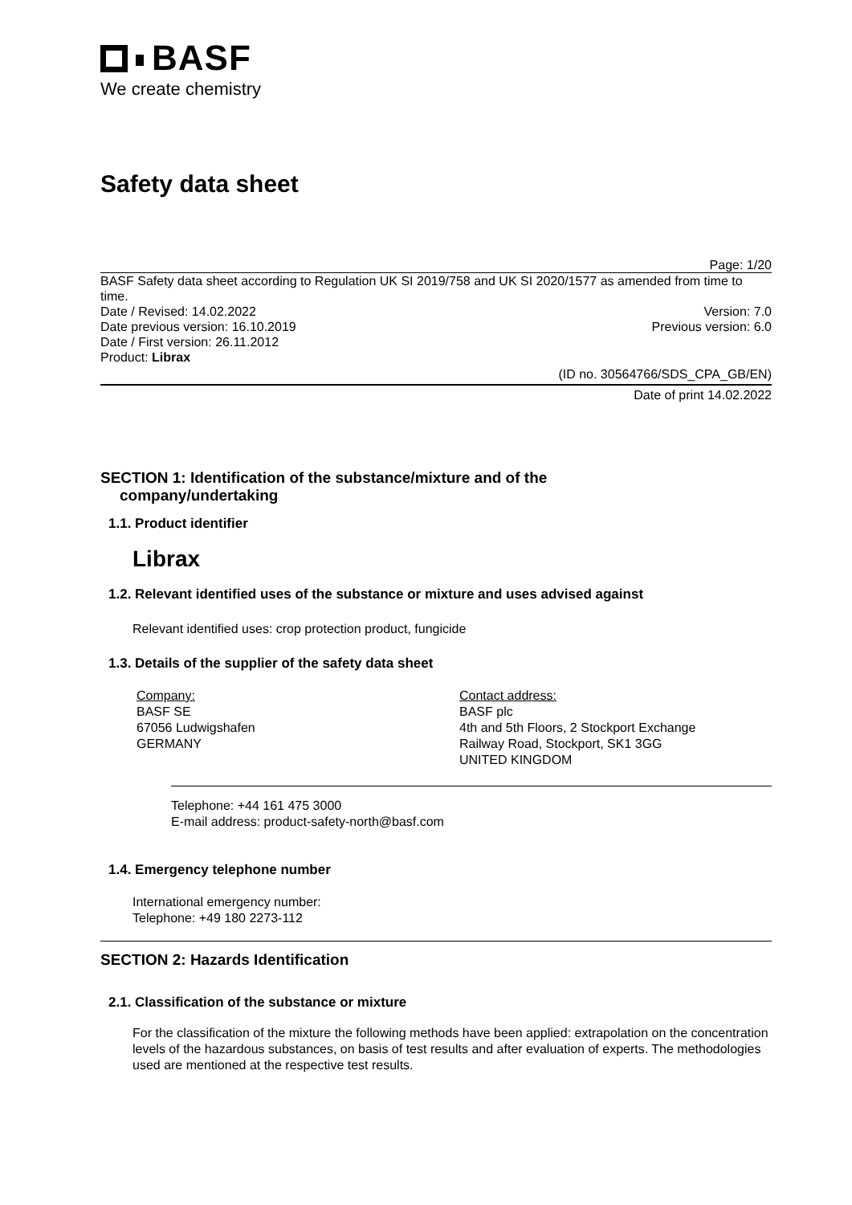BASF
We create chemistry
Safety data sheet
Page: 1/20
BASF Safety data sheet according to Regulation UK SI 2019/758 and UK SI 2020/1577 as amended from time to time.
Date / Revised: 14.02.2022 Version: 7.0
Date previous version: 16.10.2019 Previous version: 6.0
Date / First version: 26.11.2012
Product: Librax
(ID no. 30564766/SDS_CPA_GB/EN)
Date of print 14.02.2022
SECTION 1: Identification of the substance/mixture and of the
company/undertaking
1.1. Product identifier
Librax
1.2. Relevant identified uses of the substance or mixture and uses advised against
Relevant identified uses: crop protection product, fungicide
1.3. Details of the supplier of the safety data sheet
Company:
BASF SE
67056 Ludwigshafen
GERMANY
Contact address:
BASF plc
4th and 5th Floors, 2 Stockport Exchange
Railway Road, Stockport, SK1 3GG
UNITED KINGDOM
Telephone: +44 161 475 3000
E-mail address: product-safety-north@basf.com
1.4. Emergency telephone number
International emergency number:
Telephone: +49 180 2273-112
SECTION 2: Hazards Identification
2.1. Classification of the substance or mixture
For the classification of the mixture the following methods have been applied: extrapolation on the concentration levels of the hazardous substances, on basis of test results and after evaluation of experts. The methodologies used are mentioned at the respective test results.